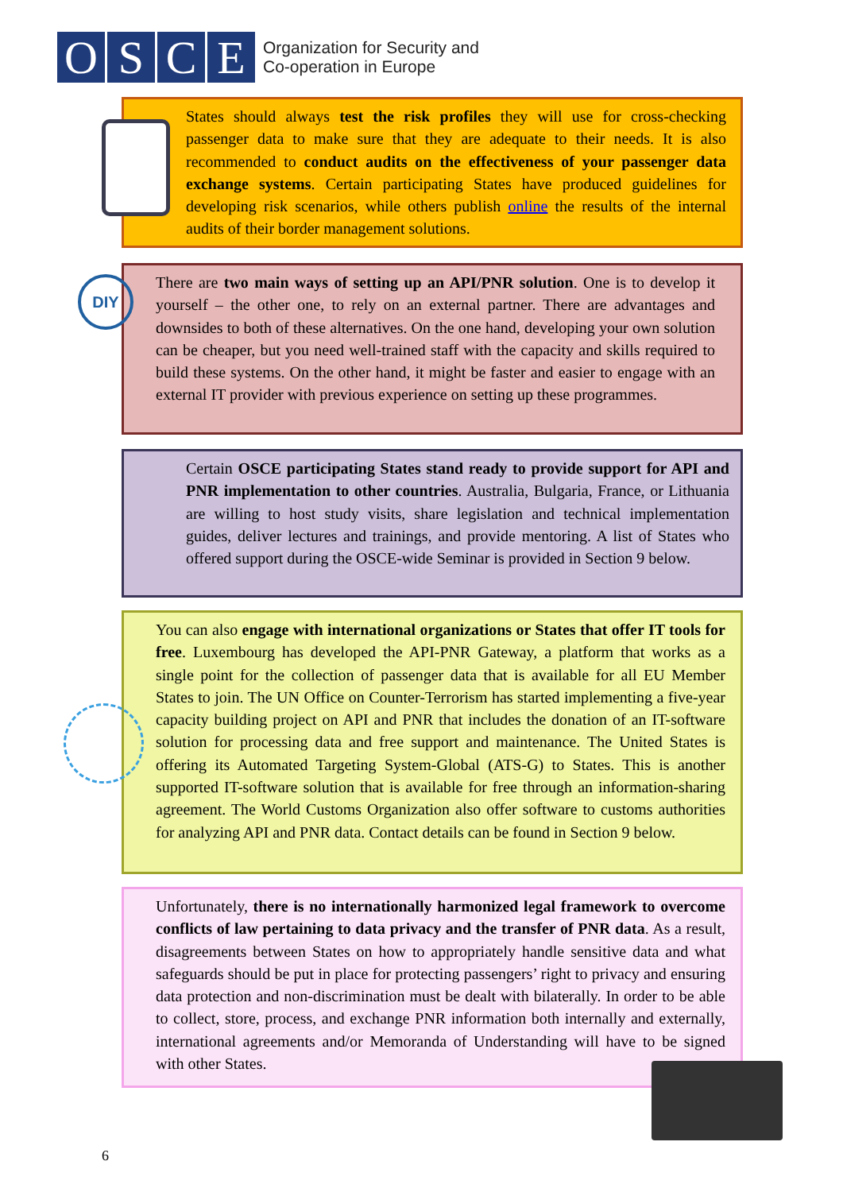OSCE
Organization for Security and
Co-operation in Europe
States should always test the risk profiles they will use for cross-checking passenger data to make sure that they are adequate to their needs. It is also recommended to conduct audits on the effectiveness of your passenger data exchange systems. Certain participating States have produced guidelines for developing risk scenarios, while others publish online the results of the internal audits of their border management solutions.
There are two main ways of setting up an API/PNR solution. One is to develop it yourself – the other one, to rely on an external partner. There are advantages and downsides to both of these alternatives. On the one hand, developing your own solution can be cheaper, but you need well-trained staff with the capacity and skills required to build these systems. On the other hand, it might be faster and easier to engage with an external IT provider with previous experience on setting up these programmes.
DIY
Certain OSCE participating States stand ready to provide support for API and PNR implementation to other countries. Australia, Bulgaria, France, or Lithuania are willing to host study visits, share legislation and technical implementation guides, deliver lectures and trainings, and provide mentoring. A list of States who offered support during the OSCE-wide Seminar is provided in Section 9 below.
You can also engage with international organizations or States that offer IT tools for free. Luxembourg has developed the API-PNR Gateway, a platform that works as a single point for the collection of passenger data that is available for all EU Member States to join. The UN Office on Counter-Terrorism has started implementing a five-year capacity building project on API and PNR that includes the donation of an IT-software solution for processing data and free support and maintenance. The United States is offering its Automated Targeting System-Global (ATS-G) to States. This is another supported IT-software solution that is available for free through an information-sharing agreement. The World Customs Organization also offer software to customs authorities for analyzing API and PNR data. Contact details can be found in Section 9 below.
Unfortunately, there is no internationally harmonized legal framework to overcome conflicts of law pertaining to data privacy and the transfer of PNR data. As a result, disagreements between States on how to appropriately handle sensitive data and what safeguards should be put in place for protecting passengers’ right to privacy and ensuring data protection and non-discrimination must be dealt with bilaterally. In order to be able to collect, store, process, and exchange PNR information both internally and externally, international agreements and/or Memoranda of Understanding will have to be signed with other States.
6